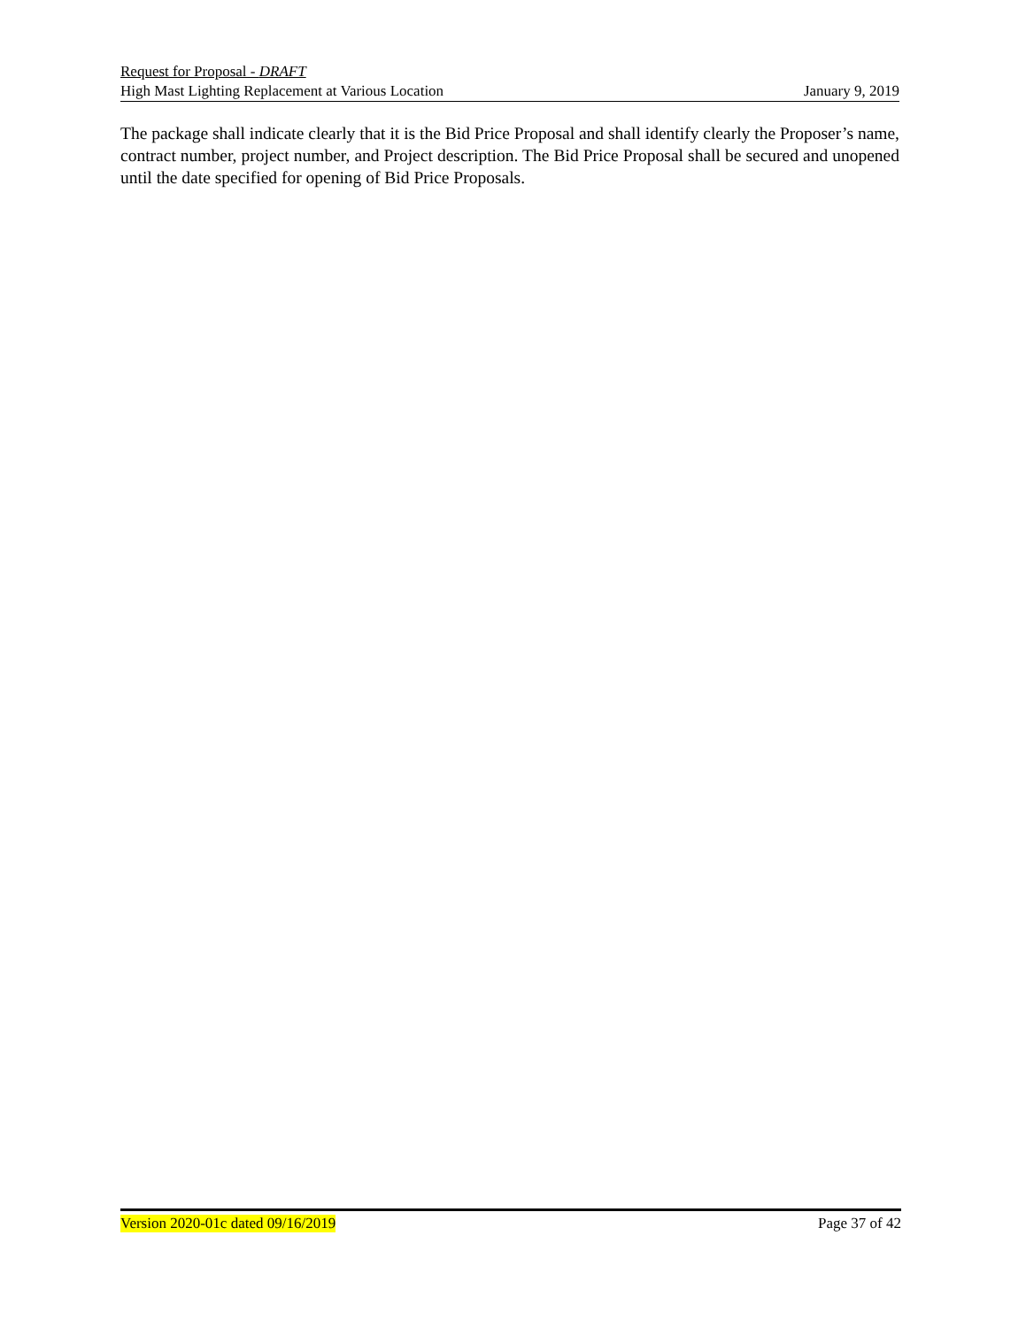Request for Proposal - DRAFT
High Mast Lighting Replacement at Various Location January 9, 2019
The package shall indicate clearly that it is the Bid Price Proposal and shall identify clearly the Proposer’s name, contract number, project number, and Project description. The Bid Price Proposal shall be secured and unopened until the date specified for opening of Bid Price Proposals.
Version 2020-01c dated 09/16/2019 Page 37 of 42